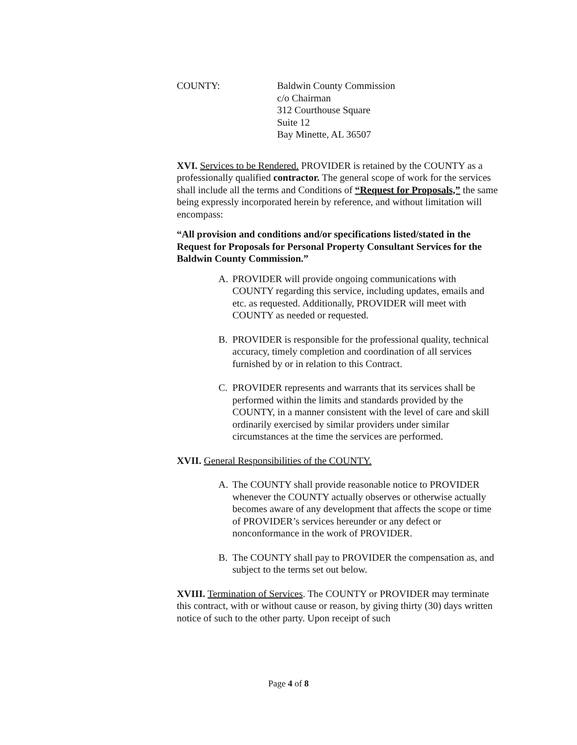COUNTY: Baldwin County Commission
c/o Chairman
312 Courthouse Square
Suite 12
Bay Minette, AL 36507
XVI. Services to be Rendered. PROVIDER is retained by the COUNTY as a professionally qualified contractor. The general scope of work for the services shall include all the terms and Conditions of “Request for Proposals,” the same being expressly incorporated herein by reference, and without limitation will encompass:
“All provision and conditions and/or specifications listed/stated in the Request for Proposals for Personal Property Consultant Services for the Baldwin County Commission.”
A. PROVIDER will provide ongoing communications with COUNTY regarding this service, including updates, emails and etc. as requested. Additionally, PROVIDER will meet with COUNTY as needed or requested.
B. PROVIDER is responsible for the professional quality, technical accuracy, timely completion and coordination of all services furnished by or in relation to this Contract.
C. PROVIDER represents and warrants that its services shall be performed within the limits and standards provided by the COUNTY, in a manner consistent with the level of care and skill ordinarily exercised by similar providers under similar circumstances at the time the services are performed.
XVII. General Responsibilities of the COUNTY.
A. The COUNTY shall provide reasonable notice to PROVIDER whenever the COUNTY actually observes or otherwise actually becomes aware of any development that affects the scope or time of PROVIDER’s services hereunder or any defect or nonconformance in the work of PROVIDER.
B. The COUNTY shall pay to PROVIDER the compensation as, and subject to the terms set out below.
XVIII. Termination of Services. The COUNTY or PROVIDER may terminate this contract, with or without cause or reason, by giving thirty (30) days written notice of such to the other party. Upon receipt of such
Page 4 of 8